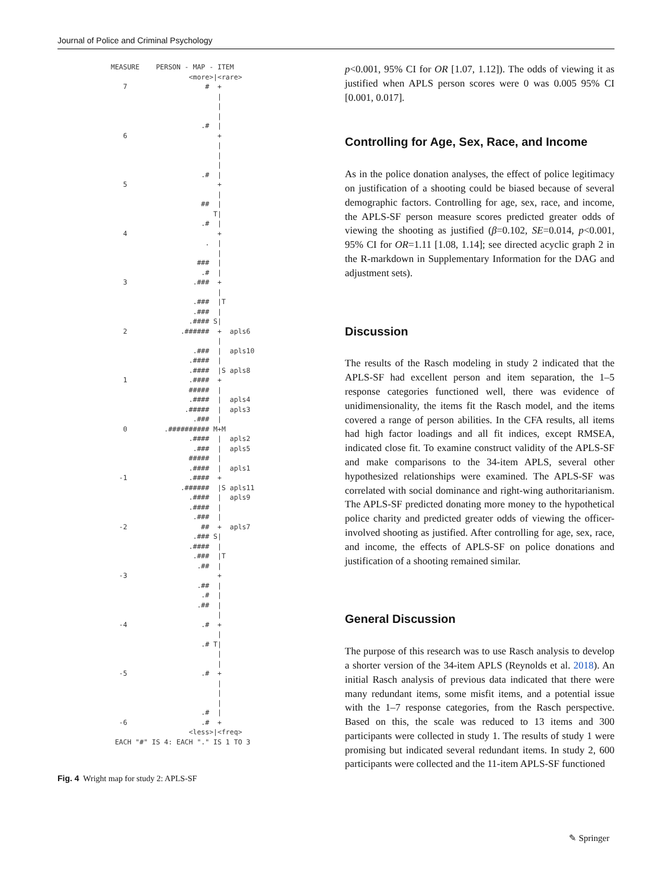Journal of Police and Criminal Psychology
MEASURE    PERSON - MAP - ITEM
                   <more>|<rare>
   7                   #  +
                          |
                          |
                          |
                      .#  |
   6                      +
                          |
                          |
                          |
                      .#  |
   5                      +
                          |
                      ##  |
                         T|
                      .#  |
   4                      +
                       .  |
                          |
                     ###  |
                      .#  |
   3                .###  +
                          |
                    .###  |T
                    .###  |
                   .#### S|
   2             .######  +  apls6
                          |
                    .###  |  apls10
                   .####  |
                   .####  |S apls8
   1               .####  +
                   #####  |
                   .####  |  apls4
                  .#####  |  apls3
                    .###  |
   0         .########## M+M
                   .####  |  apls2
                    .###  |  apls5
                   #####  |
                   .####  |  apls1
  -1               .####  +
                 .######  |S apls11
                   .####  |  apls9
                   .####  |
                    .###  |
  -2                  ##  +  apls7
                    .### S|
                   .####  |
                    .###  |T
                     .##  |
  -3                      +
                     .##  |
                      .#  |
                     .##  |
                          |
  -4                  .#  +
                          |
                      .# T|
                          |
                          |
  -5                  .#  +
                          |
                          |
                          |
                      .#  |
  -6                  .#  +
                   <less>|<freq>
 EACH "#" IS 4: EACH "." IS 1 TO 3
Fig. 4 Wright map for study 2: APLS-SF
p<0.001, 95% CI for OR [1.07, 1.12]). The odds of viewing it as justified when APLS person scores were 0 was 0.005 95% CI [0.001, 0.017].
Controlling for Age, Sex, Race, and Income
As in the police donation analyses, the effect of police legitimacy on justification of a shooting could be biased because of several demographic factors. Controlling for age, sex, race, and income, the APLS-SF person measure scores predicted greater odds of viewing the shooting as justified (β=0.102, SE=0.014, p<0.001, 95% CI for OR=1.11 [1.08, 1.14]; see directed acyclic graph 2 in the R-markdown in Supplementary Information for the DAG and adjustment sets).
Discussion
The results of the Rasch modeling in study 2 indicated that the APLS-SF had excellent person and item separation, the 1–5 response categories functioned well, there was evidence of unidimensionality, the items fit the Rasch model, and the items covered a range of person abilities. In the CFA results, all items had high factor loadings and all fit indices, except RMSEA, indicated close fit. To examine construct validity of the APLS-SF and make comparisons to the 34-item APLS, several other hypothesized relationships were examined. The APLS-SF was correlated with social dominance and right-wing authoritarianism. The APLS-SF predicted donating more money to the hypothetical police charity and predicted greater odds of viewing the officer-involved shooting as justified. After controlling for age, sex, race, and income, the effects of APLS-SF on police donations and justification of a shooting remained similar.
General Discussion
The purpose of this research was to use Rasch analysis to develop a shorter version of the 34-item APLS (Reynolds et al. 2018). An initial Rasch analysis of previous data indicated that there were many redundant items, some misfit items, and a potential issue with the 1–7 response categories, from the Rasch perspective. Based on this, the scale was reduced to 13 items and 300 participants were collected in study 1. The results of study 1 were promising but indicated several redundant items. In study 2, 600 participants were collected and the 11-item APLS-SF functioned
✎ Springer